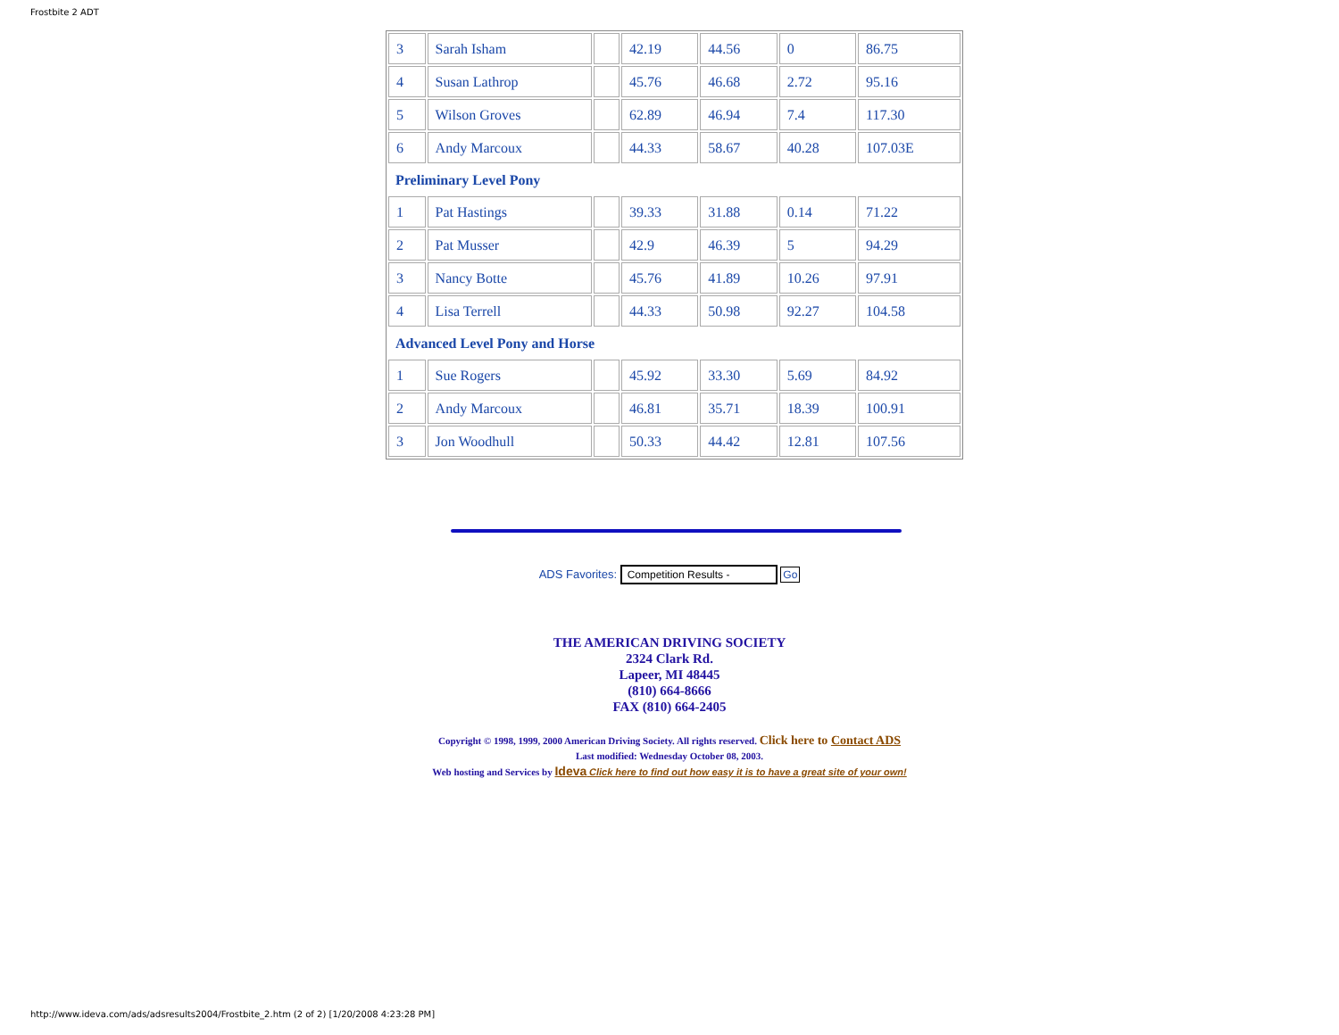Frostbite 2 ADT
| 3 | Sarah Isham | | 42.19 | 44.56 | 0 | 86.75 |
| 4 | Susan Lathrop | | 45.76 | 46.68 | 2.72 | 95.16 |
| 5 | Wilson Groves | | 62.89 | 46.94 | 7.4 | 117.30 |
| 6 | Andy Marcoux | | 44.33 | 58.67 | 40.28 | 107.03E |
| Preliminary Level Pony | | | | | | |
| 1 | Pat Hastings | | 39.33 | 31.88 | 0.14 | 71.22 |
| 2 | Pat Musser | | 42.9 | 46.39 | 5 | 94.29 |
| 3 | Nancy Botte | | 45.76 | 41.89 | 10.26 | 97.91 |
| 4 | Lisa Terrell | | 44.33 | 50.98 | 92.27 | 104.58 |
| Advanced Level Pony and Horse | | | | | | |
| 1 | Sue Rogers | | 45.92 | 33.30 | 5.69 | 84.92 |
| 2 | Andy Marcoux | | 46.81 | 35.71 | 18.39 | 100.91 |
| 3 | Jon Woodhull | | 50.33 | 44.42 | 12.81 | 107.56 |
ADS Favorites: Competition Results - Go
THE AMERICAN DRIVING SOCIETY
2324 Clark Rd.
Lapeer, MI 48445
(810) 664-8666
FAX (810) 664-2405
Copyright © 1998, 1999, 2000 American Driving Society. All rights reserved. Click here to Contact ADS
Last modified: Wednesday October 08, 2003.
Web hosting and Services by Ideva Click here to find out how easy it is to have a great site of your own!
http://www.ideva.com/ads/adsresults2004/Frostbite_2.htm (2 of 2) [1/20/2008 4:23:28 PM]